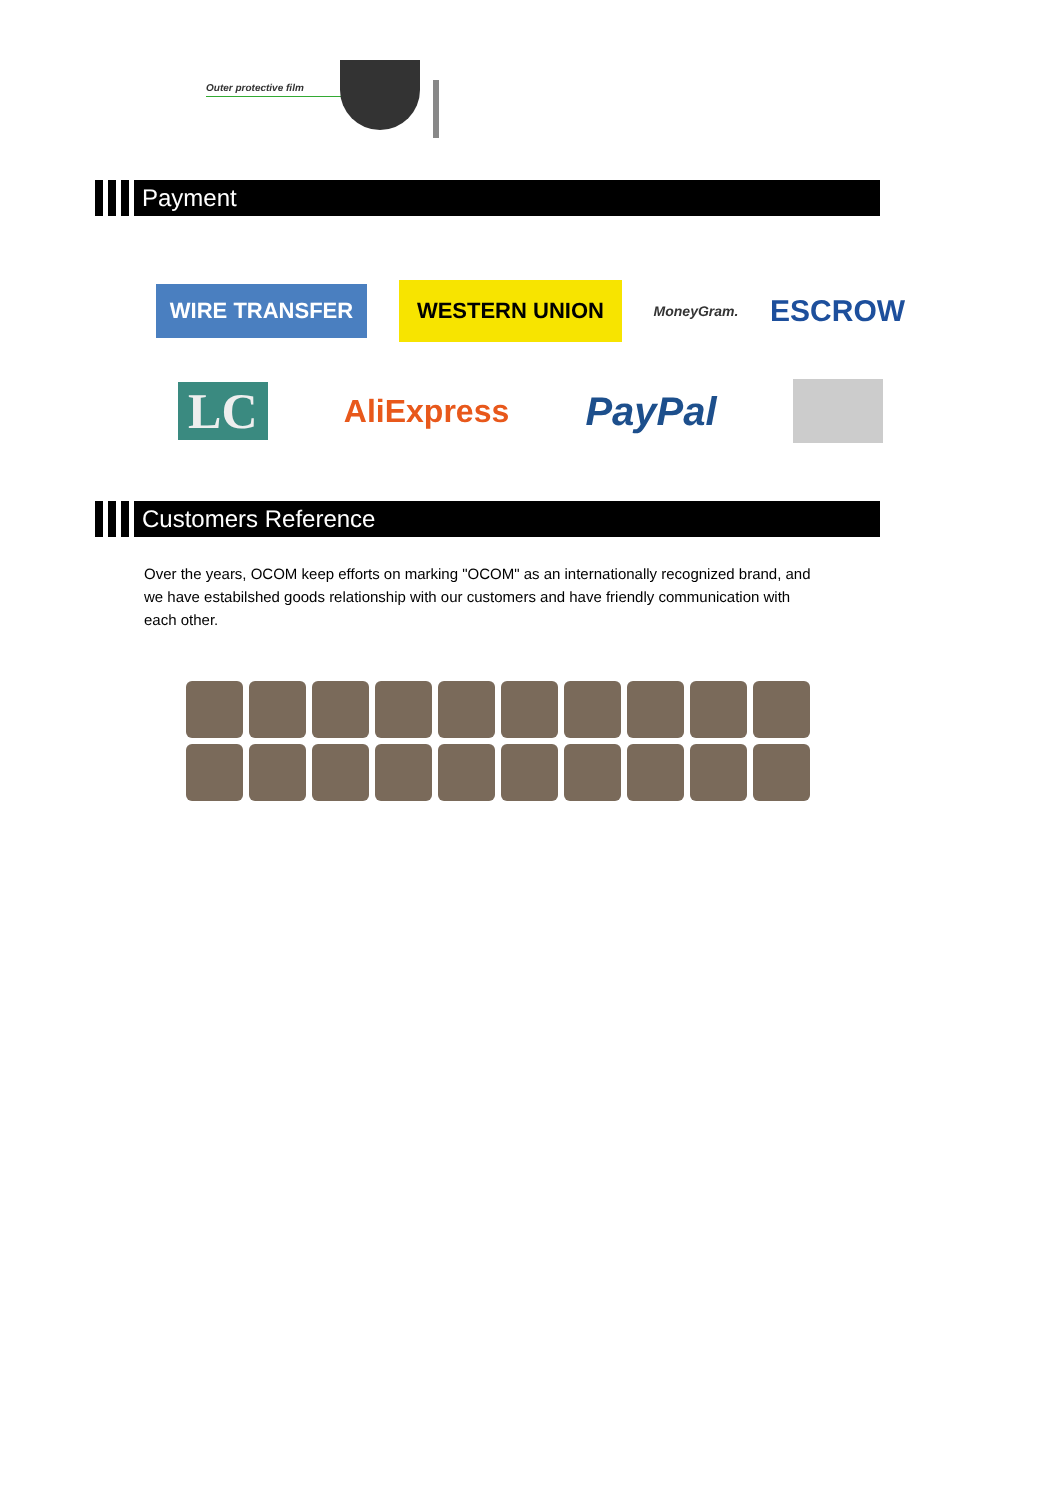Outer protective film
Payment
WIRE TRANSFER WESTERN UNION MoneyGram. ESCROW
LC AliExpress PayPal
Customers Reference
Over the years, OCOM keep efforts on marking "OCOM" as an internationally recognized brand, and we have estabilshed goods relationship with our customers and have friendly communication with each other.